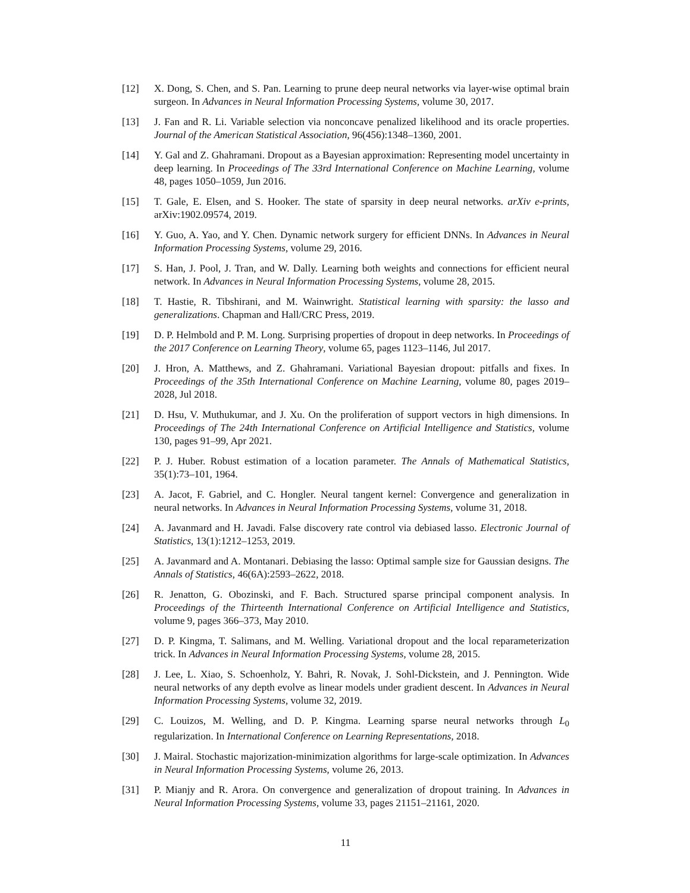[12] X. Dong, S. Chen, and S. Pan. Learning to prune deep neural networks via layer-wise optimal brain surgeon. In Advances in Neural Information Processing Systems, volume 30, 2017.
[13] J. Fan and R. Li. Variable selection via nonconcave penalized likelihood and its oracle properties. Journal of the American Statistical Association, 96(456):1348–1360, 2001.
[14] Y. Gal and Z. Ghahramani. Dropout as a Bayesian approximation: Representing model uncertainty in deep learning. In Proceedings of The 33rd International Conference on Machine Learning, volume 48, pages 1050–1059, Jun 2016.
[15] T. Gale, E. Elsen, and S. Hooker. The state of sparsity in deep neural networks. arXiv e-prints, arXiv:1902.09574, 2019.
[16] Y. Guo, A. Yao, and Y. Chen. Dynamic network surgery for efficient DNNs. In Advances in Neural Information Processing Systems, volume 29, 2016.
[17] S. Han, J. Pool, J. Tran, and W. Dally. Learning both weights and connections for efficient neural network. In Advances in Neural Information Processing Systems, volume 28, 2015.
[18] T. Hastie, R. Tibshirani, and M. Wainwright. Statistical learning with sparsity: the lasso and generalizations. Chapman and Hall/CRC Press, 2019.
[19] D. P. Helmbold and P. M. Long. Surprising properties of dropout in deep networks. In Proceedings of the 2017 Conference on Learning Theory, volume 65, pages 1123–1146, Jul 2017.
[20] J. Hron, A. Matthews, and Z. Ghahramani. Variational Bayesian dropout: pitfalls and fixes. In Proceedings of the 35th International Conference on Machine Learning, volume 80, pages 2019–2028, Jul 2018.
[21] D. Hsu, V. Muthukumar, and J. Xu. On the proliferation of support vectors in high dimensions. In Proceedings of The 24th International Conference on Artificial Intelligence and Statistics, volume 130, pages 91–99, Apr 2021.
[22] P. J. Huber. Robust estimation of a location parameter. The Annals of Mathematical Statistics, 35(1):73–101, 1964.
[23] A. Jacot, F. Gabriel, and C. Hongler. Neural tangent kernel: Convergence and generalization in neural networks. In Advances in Neural Information Processing Systems, volume 31, 2018.
[24] A. Javanmard and H. Javadi. False discovery rate control via debiased lasso. Electronic Journal of Statistics, 13(1):1212–1253, 2019.
[25] A. Javanmard and A. Montanari. Debiasing the lasso: Optimal sample size for Gaussian designs. The Annals of Statistics, 46(6A):2593–2622, 2018.
[26] R. Jenatton, G. Obozinski, and F. Bach. Structured sparse principal component analysis. In Proceedings of the Thirteenth International Conference on Artificial Intelligence and Statistics, volume 9, pages 366–373, May 2010.
[27] D. P. Kingma, T. Salimans, and M. Welling. Variational dropout and the local reparameterization trick. In Advances in Neural Information Processing Systems, volume 28, 2015.
[28] J. Lee, L. Xiao, S. Schoenholz, Y. Bahri, R. Novak, J. Sohl-Dickstein, and J. Pennington. Wide neural networks of any depth evolve as linear models under gradient descent. In Advances in Neural Information Processing Systems, volume 32, 2019.
[29] C. Louizos, M. Welling, and D. P. Kingma. Learning sparse neural networks through L<sub>0</sub> regularization. In International Conference on Learning Representations, 2018.
[30] J. Mairal. Stochastic majorization-minimization algorithms for large-scale optimization. In Advances in Neural Information Processing Systems, volume 26, 2013.
[31] P. Mianjy and R. Arora. On convergence and generalization of dropout training. In Advances in Neural Information Processing Systems, volume 33, pages 21151–21161, 2020.
11